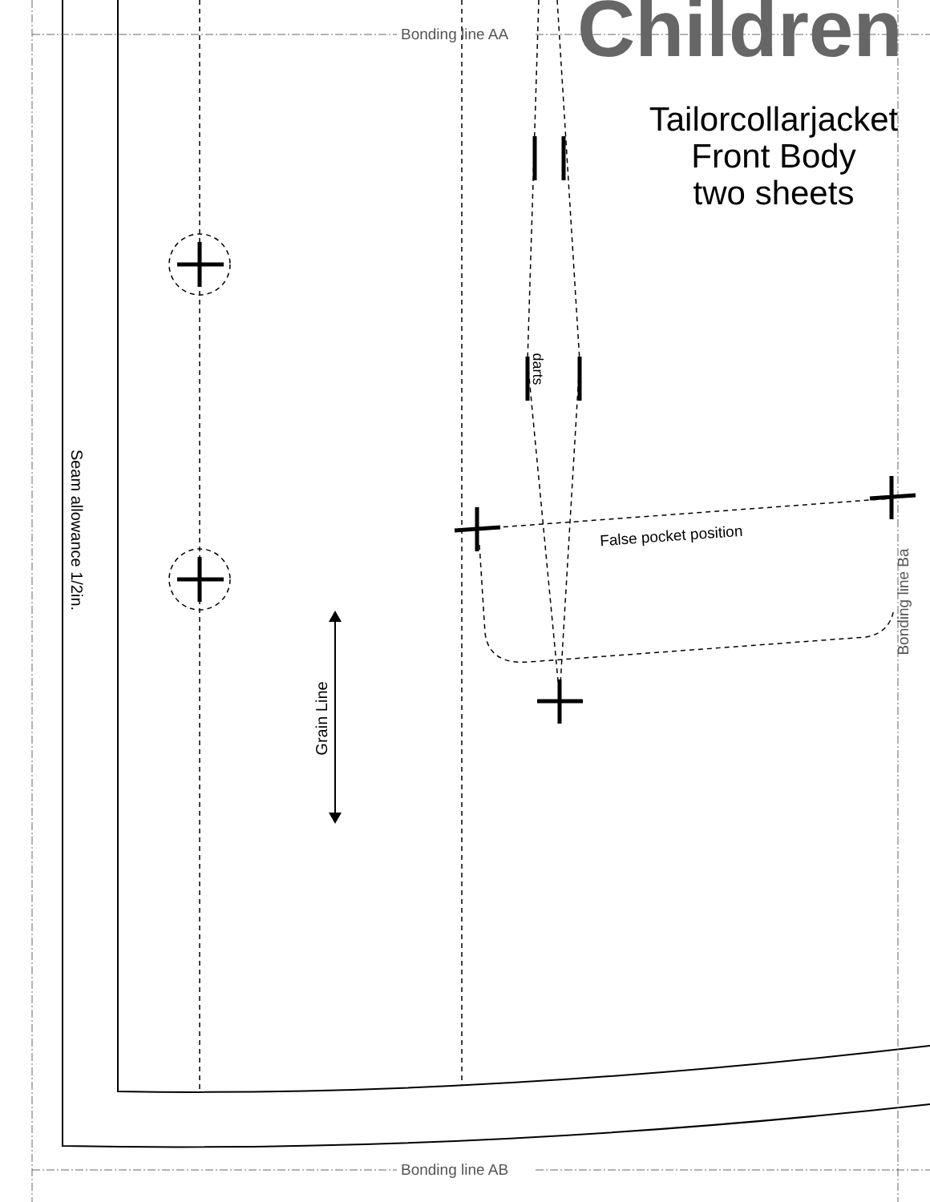Children
Bonding line AA
Tailorcollarjacket
Front Body
two sheets
darts
Seam allowance 1/2in. False pocket position
Bonding line Ba
Grain Line
Bonding line AB